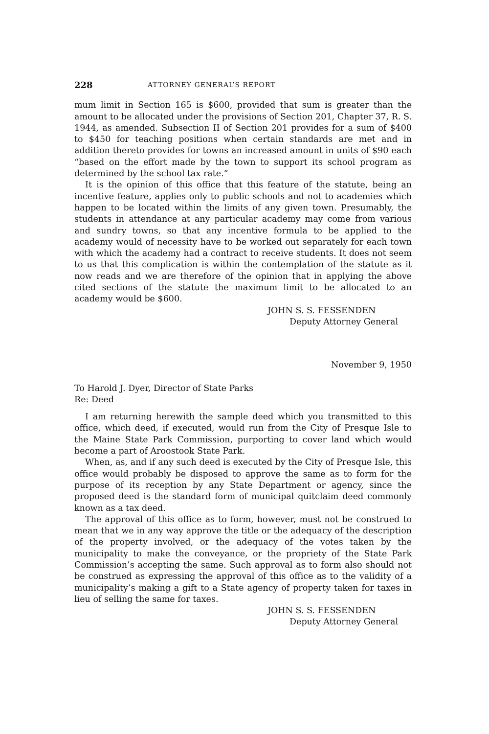228 ATTORNEY GENERAL’S REPORT
mum limit in Section 165 is $600, provided that sum is greater than the amount to be allocated under the provisions of Section 201, Chapter 37, R. S. 1944, as amended. Subsection II of Section 201 provides for a sum of $400 to $450 for teaching positions when certain standards are met and in addition thereto provides for towns an increased amount in units of $90 each “based on the effort made by the town to support its school program as determined by the school tax rate.”
It is the opinion of this office that this feature of the statute, being an incentive feature, applies only to public schools and not to academies which happen to be located within the limits of any given town. Presumably, the students in attendance at any particular academy may come from various and sundry towns, so that any incentive formula to be applied to the academy would of necessity have to be worked out separately for each town with which the academy had a contract to receive students. It does not seem to us that this complication is within the contemplation of the statute as it now reads and we are therefore of the opinion that in applying the above cited sections of the statute the maximum limit to be allocated to an academy would be $600.
JOHN S. S. FESSENDEN
Deputy Attorney General
November 9, 1950
To Harold J. Dyer, Director of State Parks
Re: Deed
I am returning herewith the sample deed which you transmitted to this office, which deed, if executed, would run from the City of Presque Isle to the Maine State Park Commission, purporting to cover land which would become a part of Aroostook State Park.
When, as, and if any such deed is executed by the City of Presque Isle, this office would probably be disposed to approve the same as to form for the purpose of its reception by any State Department or agency, since the proposed deed is the standard form of municipal quitclaim deed commonly known as a tax deed.
The approval of this office as to form, however, must not be construed to mean that we in any way approve the title or the adequacy of the description of the property involved, or the adequacy of the votes taken by the municipality to make the conveyance, or the propriety of the State Park Commission’s accepting the same. Such approval as to form also should not be construed as expressing the approval of this office as to the validity of a municipality’s making a gift to a State agency of property taken for taxes in lieu of selling the same for taxes.
JOHN S. S. FESSENDEN
Deputy Attorney General